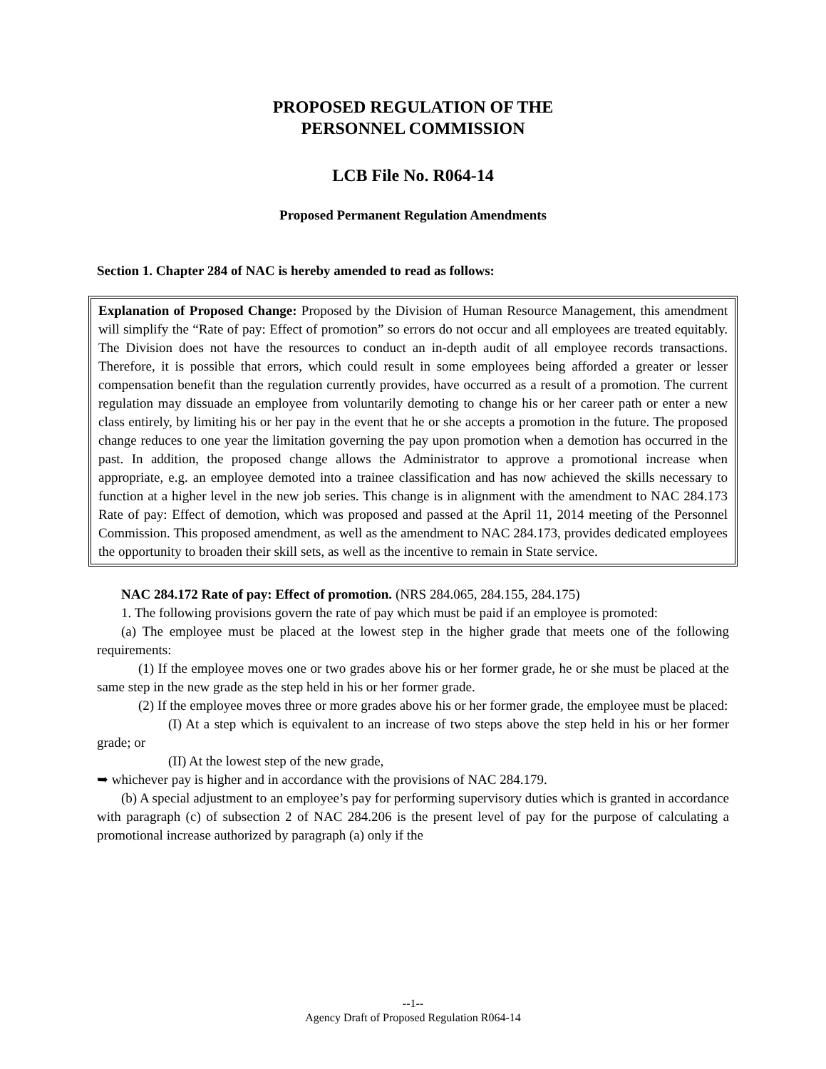PROPOSED REGULATION OF THE
PERSONNEL COMMISSION
LCB File No. R064-14
Proposed Permanent Regulation Amendments
Section 1. Chapter 284 of NAC is hereby amended to read as follows:
Explanation of Proposed Change: Proposed by the Division of Human Resource Management, this amendment will simplify the “Rate of pay: Effect of promotion” so errors do not occur and all employees are treated equitably. The Division does not have the resources to conduct an in-depth audit of all employee records transactions. Therefore, it is possible that errors, which could result in some employees being afforded a greater or lesser compensation benefit than the regulation currently provides, have occurred as a result of a promotion. The current regulation may dissuade an employee from voluntarily demoting to change his or her career path or enter a new class entirely, by limiting his or her pay in the event that he or she accepts a promotion in the future. The proposed change reduces to one year the limitation governing the pay upon promotion when a demotion has occurred in the past. In addition, the proposed change allows the Administrator to approve a promotional increase when appropriate, e.g. an employee demoted into a trainee classification and has now achieved the skills necessary to function at a higher level in the new job series. This change is in alignment with the amendment to NAC 284.173 Rate of pay: Effect of demotion, which was proposed and passed at the April 11, 2014 meeting of the Personnel Commission. This proposed amendment, as well as the amendment to NAC 284.173, provides dedicated employees the opportunity to broaden their skill sets, as well as the incentive to remain in State service.
NAC 284.172 Rate of pay: Effect of promotion. (NRS 284.065, 284.155, 284.175)
1. The following provisions govern the rate of pay which must be paid if an employee is promoted:
(a) The employee must be placed at the lowest step in the higher grade that meets one of the following requirements:
(1) If the employee moves one or two grades above his or her former grade, he or she must be placed at the same step in the new grade as the step held in his or her former grade.
(2) If the employee moves three or more grades above his or her former grade, the employee must be placed:
(I) At a step which is equivalent to an increase of two steps above the step held in his or her former grade; or
(II) At the lowest step of the new grade,
➥ whichever pay is higher and in accordance with the provisions of NAC 284.179.
(b) A special adjustment to an employee’s pay for performing supervisory duties which is granted in accordance with paragraph (c) of subsection 2 of NAC 284.206 is the present level of pay for the purpose of calculating a promotional increase authorized by paragraph (a) only if the
--1--
Agency Draft of Proposed Regulation R064-14